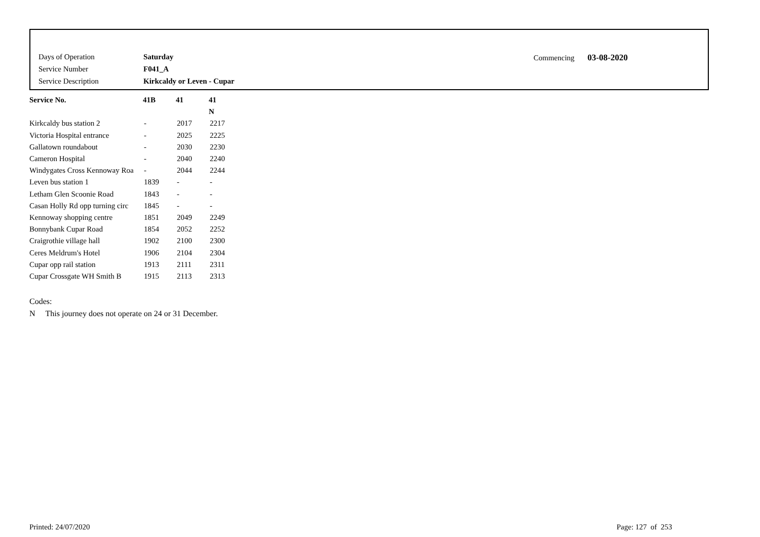| Days of Operation | Saturday |
| Service Number | F041_A |
| Service Description | Kirkcaldy or Leven - Cupar |
Commencing 03-08-2020
| Service No. | 41B | 41 | 41 |
| --- | --- | --- | --- |
| | | | N |
| Kirkcaldy bus station 2 | - | 2017 | 2217 |
| Victoria Hospital entrance | - | 2025 | 2225 |
| Gallatown roundabout | - | 2030 | 2230 |
| Cameron Hospital | - | 2040 | 2240 |
| Windygates Cross Kennoway Roa | - | 2044 | 2244 |
| Leven bus station 1 | 1839 | - | - |
| Letham Glen Scoonie Road | 1843 | - | - |
| Casan Holly Rd opp turning circ | 1845 | - | - |
| Kennoway shopping centre | 1851 | 2049 | 2249 |
| Bonnybank Cupar Road | 1854 | 2052 | 2252 |
| Craigrothie village hall | 1902 | 2100 | 2300 |
| Ceres Meldrum's Hotel | 1906 | 2104 | 2304 |
| Cupar opp rail station | 1913 | 2111 | 2311 |
| Cupar Crossgate WH Smith B | 1915 | 2113 | 2313 |
Codes:
N This journey does not operate on 24 or 31 December.
Printed: 24/07/2020 Page: 127 of 253